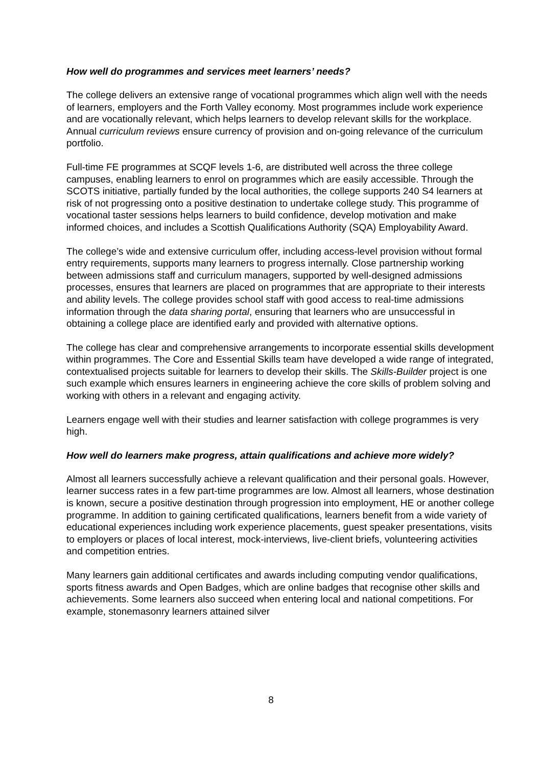How well do programmes and services meet learners’ needs?
The college delivers an extensive range of vocational programmes which align well with the needs of learners, employers and the Forth Valley economy. Most programmes include work experience and are vocationally relevant, which helps learners to develop relevant skills for the workplace. Annual curriculum reviews ensure currency of provision and on-going relevance of the curriculum portfolio.
Full-time FE programmes at SCQF levels 1-6, are distributed well across the three college campuses, enabling learners to enrol on programmes which are easily accessible. Through the SCOTS initiative, partially funded by the local authorities, the college supports 240 S4 learners at risk of not progressing onto a positive destination to undertake college study. This programme of vocational taster sessions helps learners to build confidence, develop motivation and make informed choices, and includes a Scottish Qualifications Authority (SQA) Employability Award.
The college’s wide and extensive curriculum offer, including access-level provision without formal entry requirements, supports many learners to progress internally. Close partnership working between admissions staff and curriculum managers, supported by well-designed admissions processes, ensures that learners are placed on programmes that are appropriate to their interests and ability levels. The college provides school staff with good access to real-time admissions information through the data sharing portal, ensuring that learners who are unsuccessful in obtaining a college place are identified early and provided with alternative options.
The college has clear and comprehensive arrangements to incorporate essential skills development within programmes. The Core and Essential Skills team have developed a wide range of integrated, contextualised projects suitable for learners to develop their skills. The Skills-Builder project is one such example which ensures learners in engineering achieve the core skills of problem solving and working with others in a relevant and engaging activity.
Learners engage well with their studies and learner satisfaction with college programmes is very high.
How well do learners make progress, attain qualifications and achieve more widely?
Almost all learners successfully achieve a relevant qualification and their personal goals. However, learner success rates in a few part-time programmes are low. Almost all learners, whose destination is known, secure a positive destination through progression into employment, HE or another college programme. In addition to gaining certificated qualifications, learners benefit from a wide variety of educational experiences including work experience placements, guest speaker presentations, visits to employers or places of local interest, mock-interviews, live-client briefs, volunteering activities and competition entries.
Many learners gain additional certificates and awards including computing vendor qualifications, sports fitness awards and Open Badges, which are online badges that recognise other skills and achievements. Some learners also succeed when entering local and national competitions. For example, stonemasonry learners attained silver
8